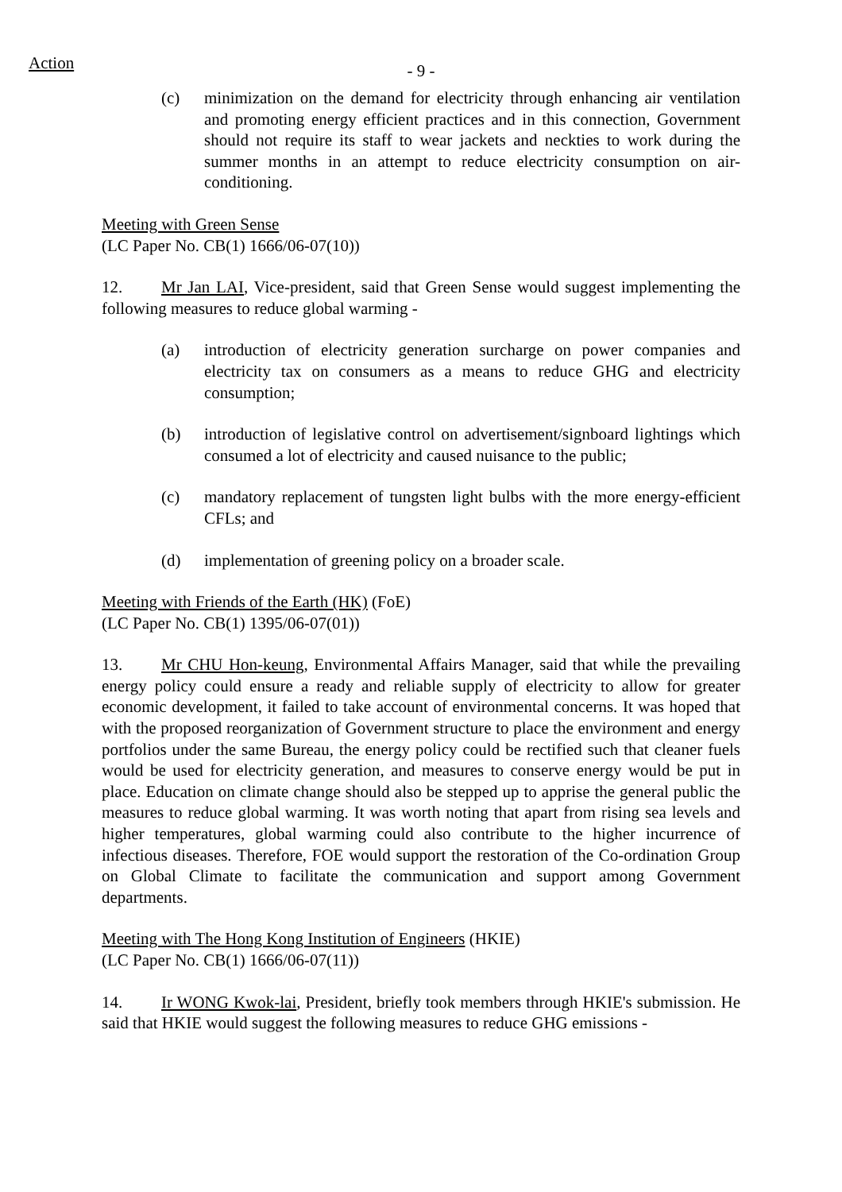Action
- 9 -
(c) minimization on the demand for electricity through enhancing air ventilation and promoting energy efficient practices and in this connection, Government should not require its staff to wear jackets and neckties to work during the summer months in an attempt to reduce electricity consumption on air-conditioning.
Meeting with Green Sense
(LC Paper No. CB(1) 1666/06-07(10))
12. Mr Jan LAI, Vice-president, said that Green Sense would suggest implementing the following measures to reduce global warming -
(a) introduction of electricity generation surcharge on power companies and electricity tax on consumers as a means to reduce GHG and electricity consumption;
(b) introduction of legislative control on advertisement/signboard lightings which consumed a lot of electricity and caused nuisance to the public;
(c) mandatory replacement of tungsten light bulbs with the more energy-efficient CFLs; and
(d) implementation of greening policy on a broader scale.
Meeting with Friends of the Earth (HK) (FoE)
(LC Paper No. CB(1) 1395/06-07(01))
13. Mr CHU Hon-keung, Environmental Affairs Manager, said that while the prevailing energy policy could ensure a ready and reliable supply of electricity to allow for greater economic development, it failed to take account of environmental concerns. It was hoped that with the proposed reorganization of Government structure to place the environment and energy portfolios under the same Bureau, the energy policy could be rectified such that cleaner fuels would be used for electricity generation, and measures to conserve energy would be put in place. Education on climate change should also be stepped up to apprise the general public the measures to reduce global warming. It was worth noting that apart from rising sea levels and higher temperatures, global warming could also contribute to the higher incurrence of infectious diseases. Therefore, FOE would support the restoration of the Co-ordination Group on Global Climate to facilitate the communication and support among Government departments.
Meeting with The Hong Kong Institution of Engineers (HKIE)
(LC Paper No. CB(1) 1666/06-07(11))
14. Ir WONG Kwok-lai, President, briefly took members through HKIE's submission. He said that HKIE would suggest the following measures to reduce GHG emissions -